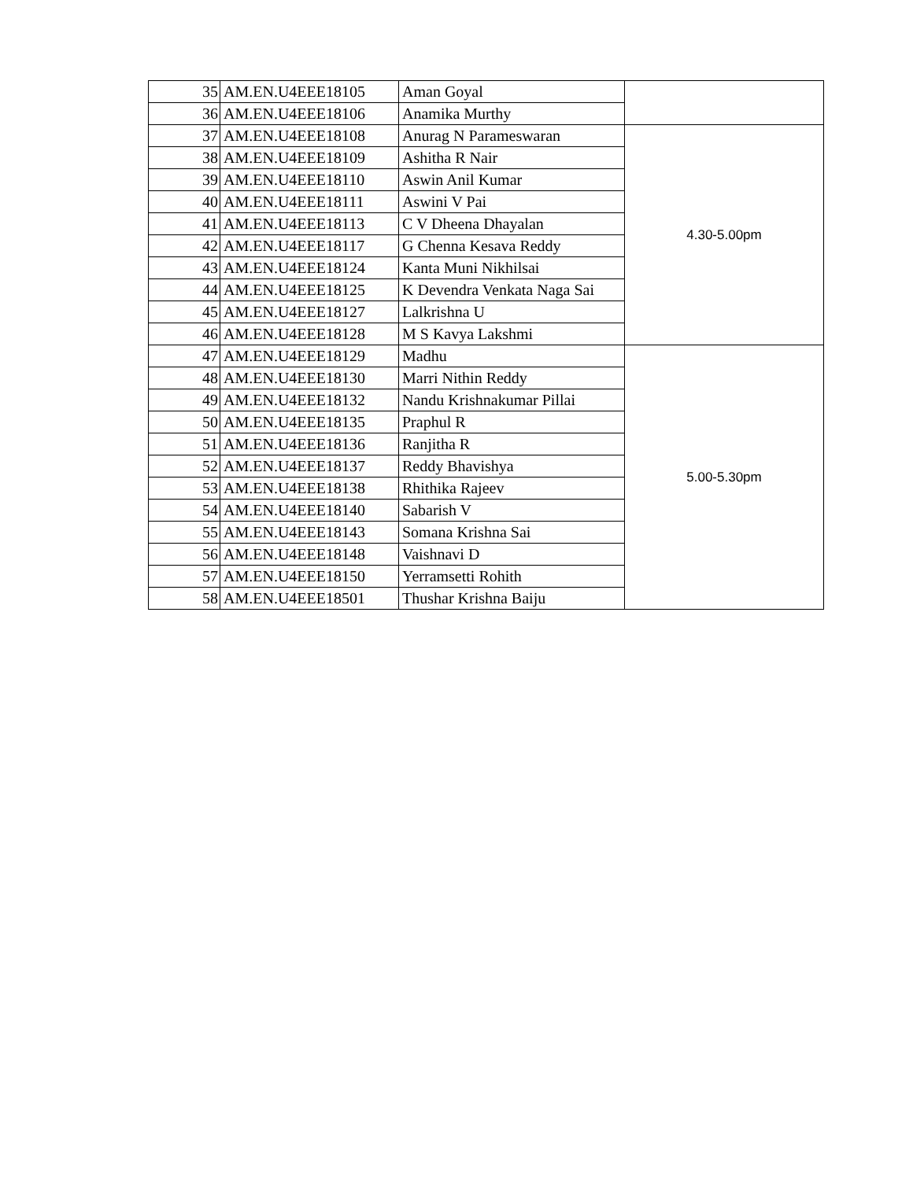| 35 | AM.EN.U4EEE18105 | Aman Goyal | |
| 36 | AM.EN.U4EEE18106 | Anamika Murthy | |
| 37 | AM.EN.U4EEE18108 | Anurag N Parameswaran | 4.30-5.00pm |
| 38 | AM.EN.U4EEE18109 | Ashitha R Nair | |
| 39 | AM.EN.U4EEE18110 | Aswin Anil Kumar | |
| 40 | AM.EN.U4EEE18111 | Aswini V Pai | |
| 41 | AM.EN.U4EEE18113 | C V Dheena Dhayalan | |
| 42 | AM.EN.U4EEE18117 | G Chenna Kesava Reddy | |
| 43 | AM.EN.U4EEE18124 | Kanta Muni Nikhilsai | |
| 44 | AM.EN.U4EEE18125 | K Devendra Venkata Naga Sai | |
| 45 | AM.EN.U4EEE18127 | Lalkrishna U | |
| 46 | AM.EN.U4EEE18128 | M S Kavya Lakshmi | |
| 47 | AM.EN.U4EEE18129 | Madhu | 5.00-5.30pm |
| 48 | AM.EN.U4EEE18130 | Marri Nithin Reddy | |
| 49 | AM.EN.U4EEE18132 | Nandu Krishnakumar Pillai | |
| 50 | AM.EN.U4EEE18135 | Praphul R | |
| 51 | AM.EN.U4EEE18136 | Ranjitha R | |
| 52 | AM.EN.U4EEE18137 | Reddy Bhavishya | |
| 53 | AM.EN.U4EEE18138 | Rhithika Rajeev | |
| 54 | AM.EN.U4EEE18140 | Sabarish V | |
| 55 | AM.EN.U4EEE18143 | Somana Krishna Sai | |
| 56 | AM.EN.U4EEE18148 | Vaishnavi D | |
| 57 | AM.EN.U4EEE18150 | Yerramsetti Rohith | |
| 58 | AM.EN.U4EEE18501 | Thushar Krishna Baiju | |